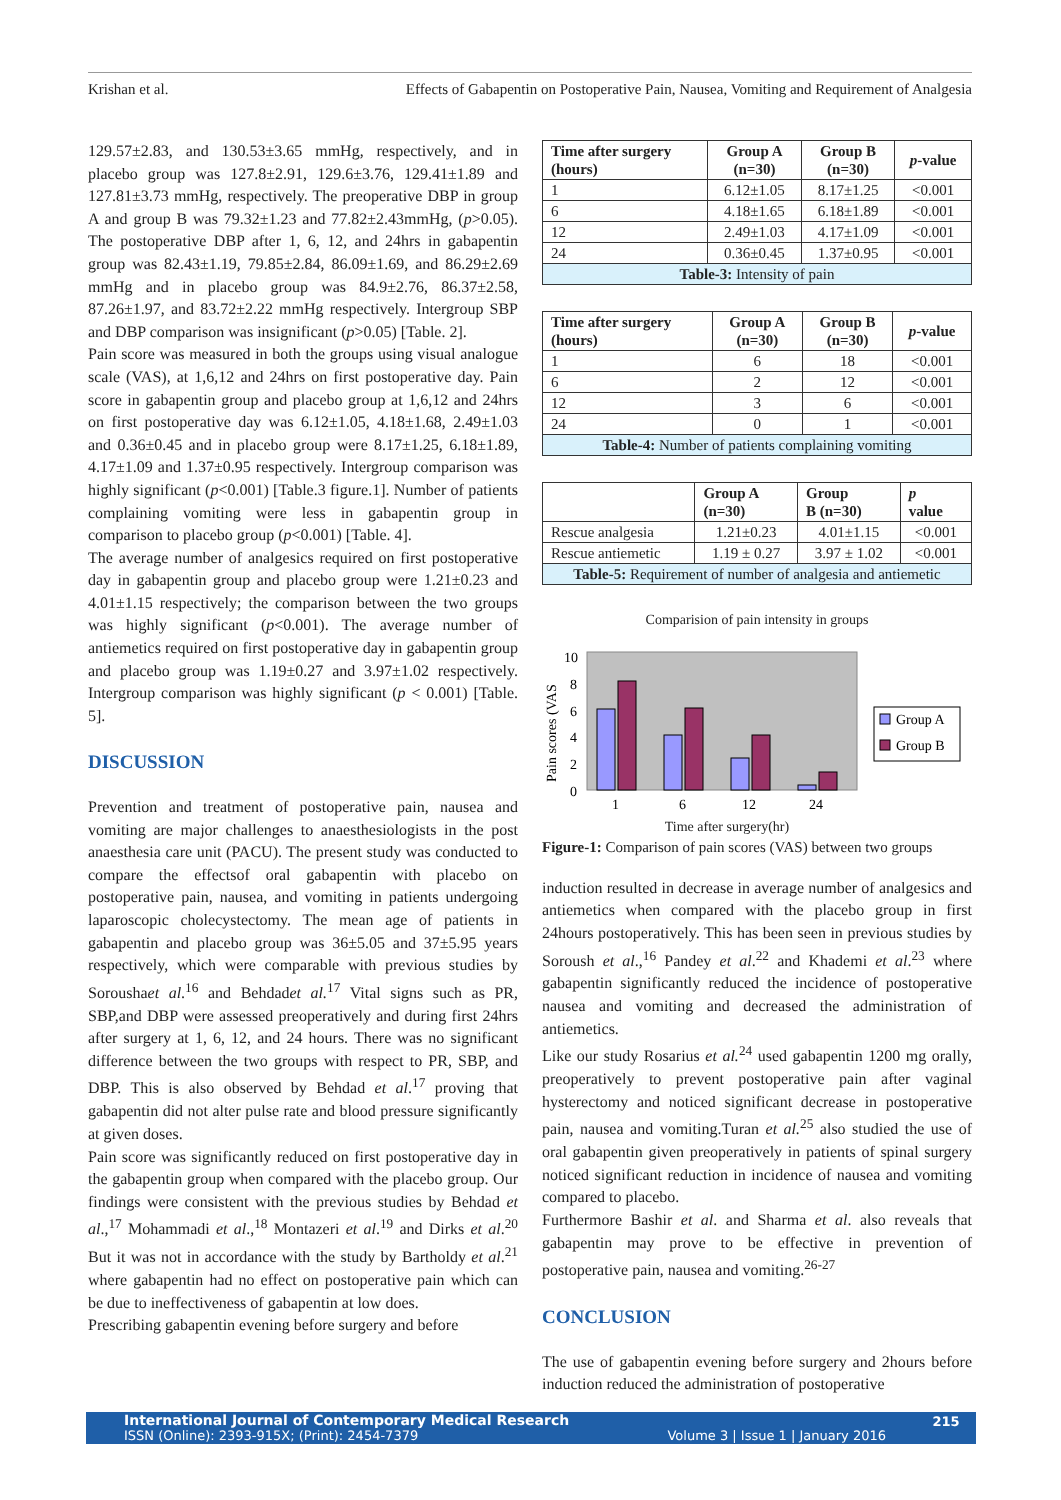Krishan et al. Effects of Gabapentin on Postoperative Pain, Nausea, Vomiting and Requirement of Analgesia
129.57±2.83, and 130.53±3.65 mmHg, respectively, and in placebo group was 127.8±2.91, 129.6±3.76, 129.41±1.89 and 127.81±3.73 mmHg, respectively. The preoperative DBP in group A and group B was 79.32±1.23 and 77.82±2.43mmHg, (p>0.05). The postoperative DBP after 1, 6, 12, and 24hrs in gabapentin group was 82.43±1.19, 79.85±2.84, 86.09±1.69, and 86.29±2.69 mmHg and in placebo group was 84.9±2.76, 86.37±2.58, 87.26±1.97, and 83.72±2.22 mmHg respectively. Intergroup SBP and DBP comparison was insignificant (p>0.05) [Table. 2].
Pain score was measured in both the groups using visual analogue scale (VAS), at 1,6,12 and 24hrs on first postoperative day. Pain score in gabapentin group and placebo group at 1,6,12 and 24hrs on first postoperative day was 6.12±1.05, 4.18±1.68, 2.49±1.03 and 0.36±0.45 and in placebo group were 8.17±1.25, 6.18±1.89, 4.17±1.09 and 1.37±0.95 respectively. Intergroup comparison was highly significant (p<0.001) [Table.3 figure.1]. Number of patients complaining vomiting were less in gabapentin group in comparison to placebo group (p<0.001) [Table. 4].
The average number of analgesics required on first postoperative day in gabapentin group and placebo group were 1.21±0.23 and 4.01±1.15 respectively; the comparison between the two groups was highly significant (p<0.001). The average number of antiemetics required on first postoperative day in gabapentin group and placebo group was 1.19±0.27 and 3.97±1.02 respectively. Intergroup comparison was highly significant (p < 0.001) [Table. 5].
DISCUSSION
Prevention and treatment of postoperative pain, nausea and vomiting are major challenges to anaesthesiologists in the post anaesthesia care unit (PACU). The present study was conducted to compare the effectsof oral gabapentin with placebo on postoperative pain, nausea, and vomiting in patients undergoing laparoscopic cholecystectomy. The mean age of patients in gabapentin and placebo group was 36±5.05 and 37±5.95 years respectively, which were comparable with previous studies by Soroushaet al.<sup>16</sup> and Behdadet al.<sup>17</sup> Vital signs such as PR, SBP,and DBP were assessed preoperatively and during first 24hrs after surgery at 1, 6, 12, and 24 hours. There was no significant difference between the two groups with respect to PR, SBP, and DBP. This is also observed by Behdad et al.<sup>17</sup> proving that gabapentin did not alter pulse rate and blood pressure significantly at given doses.
Pain score was significantly reduced on first postoperative day in the gabapentin group when compared with the placebo group. Our findings were consistent with the previous studies by Behdad et al.,<sup>17</sup> Mohammadi et al.,<sup>18</sup> Montazeri et al.<sup>19</sup> and Dirks et al.<sup>20</sup> But it was not in accordance with the study by Bartholdy et al.<sup>21</sup> where gabapentin had no effect on postoperative pain which can be due to ineffectiveness of gabapentin at low does.
Prescribing gabapentin evening before surgery and before
| Time after surgery (hours) | Group A (n=30) | Group B (n=30) | p -value |
| --- | --- | --- | --- |
| 1 | 6.12±1.05 | 8.17±1.25 | <0.001 |
| 6 | 4.18±1.65 | 6.18±1.89 | <0.001 |
| 12 | 2.49±1.03 | 4.17±1.09 | <0.001 |
| 24 | 0.36±0.45 | 1.37±0.95 | <0.001 |
| Table-3: Intensity of pain | | | |
| Time after surgery (hours) | Group A (n=30) | Group B (n=30) | p -value |
| --- | --- | --- | --- |
| 1 | 6 | 18 | <0.001 |
| 6 | 2 | 12 | <0.001 |
| 12 | 3 | 6 | <0.001 |
| 24 | 0 | 1 | <0.001 |
| Table-4: Number of patients complaining vomiting | | | |
| | Group A (n=30) | Group B (n=30) | p value |
| --- | --- | --- | --- |
| Rescue analgesia | 1.21±0.23 | 4.01±1.15 | <0.001 |
| Rescue antiemetic | 1.19 ± 0.27 | 3.97 ± 1.02 | <0.001 |
| Table-5: Requirement of number of analgesia and antiemetic | | | |
Comparision of pain intensity in groups
Pain scores (VAS
10
8
6
4
2
0
1
6
12
24
Group A
Group B
Time after surgery(hr)
Figure-1: Comparison of pain scores (VAS) between two groups
induction resulted in decrease in average number of analgesics and antiemetics when compared with the placebo group in first 24hours postoperatively. This has been seen in previous studies by Soroush et al.,<sup>16</sup> Pandey et al.<sup>22</sup> and Khademi et al.<sup>23</sup> where gabapentin significantly reduced the incidence of postoperative nausea and vomiting and decreased the administration of antiemetics.
Like our study Rosarius et al.<sup>24</sup> used gabapentin 1200 mg orally, preoperatively to prevent postoperative pain after vaginal hysterectomy and noticed significant decrease in postoperative pain, nausea and vomiting.Turan et al.<sup>25</sup> also studied the use of oral gabapentin given preoperatively in patients of spinal surgery noticed significant reduction in incidence of nausea and vomiting compared to placebo.
Furthermore Bashir et al. and Sharma et al. also reveals that gabapentin may prove to be effective in prevention of postoperative pain, nausea and vomiting.<sup>26-27</sup>
CONCLUSION
The use of gabapentin evening before surgery and 2hours before induction reduced the administration of postoperative
International Journal of Contemporary Medical Research
ISSN (Online): 2393-915X; (Print): 2454-7379
Volume 3 | Issue 1 | January 2016
215